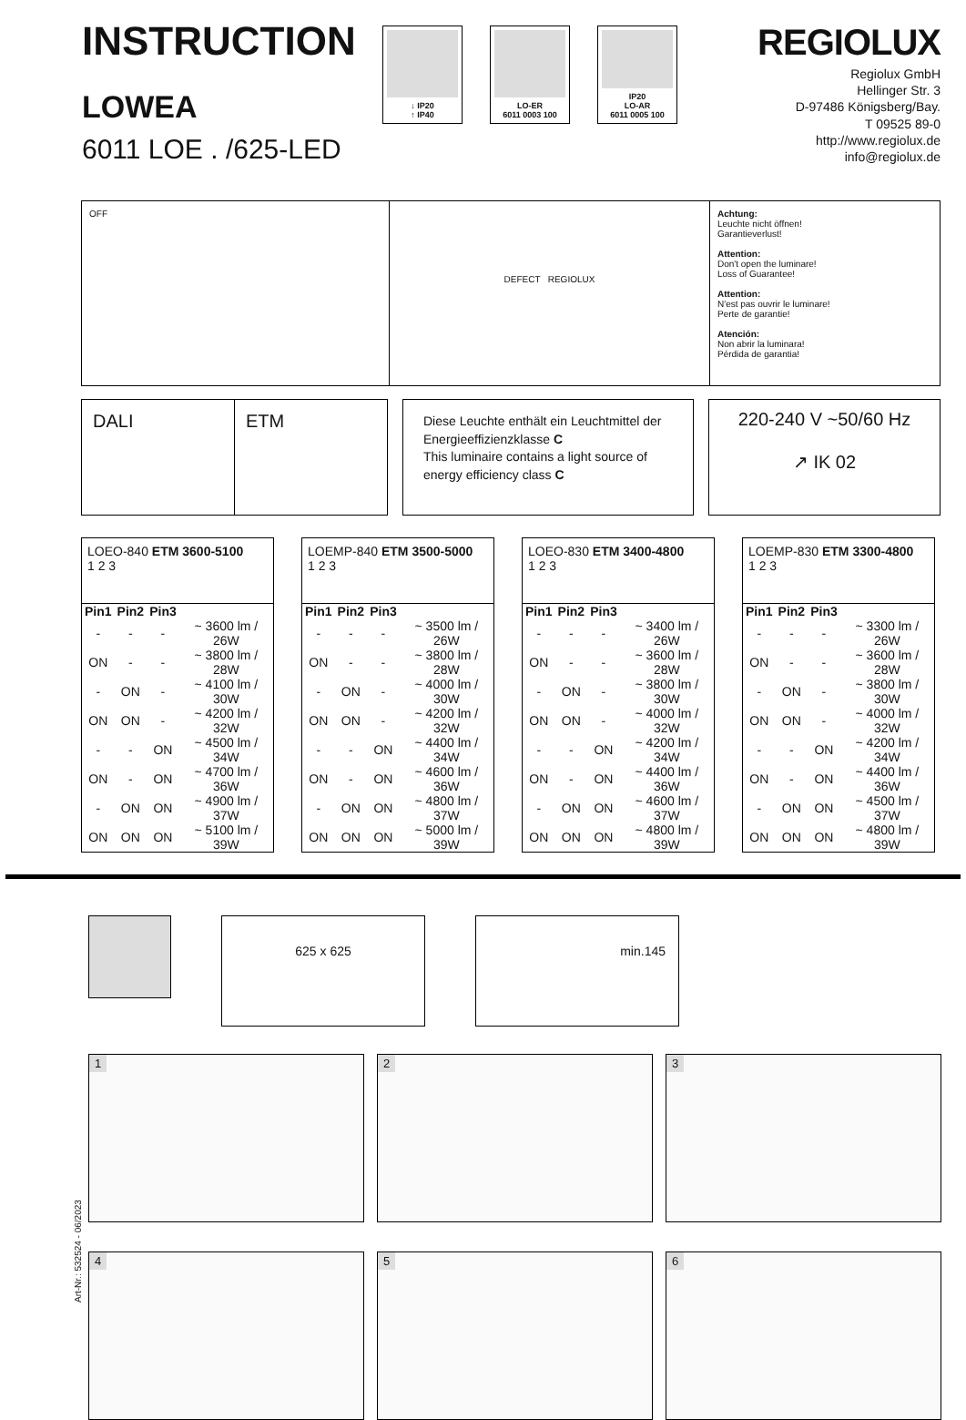INSTRUCTION
LOWEA
6011 LOE . /625-LED
↓ IP20
↑ IP40
LO-ER
6011 0003 100
IP20
LO-AR
6011 0005 100
REGIOLUX
Regiolux GmbH
Hellinger Str. 3
D-97486 Königsberg/Bay.
T 09525 89-0
http://www.regiolux.de
info@regiolux.de
OFF
DEFECT REGIOLUX
Achtung:
Leuchte nicht öffnen!
Garantieverlust!
Attention:
Don't open the luminare!
Loss of Guarantee!
Attention:
N'est pas ouvrir le luminare!
Perte de garantie!
Atención:
Non abrir la luminara!
Pérdida de garantia!
DALI ETM
Diese Leuchte enthält ein Leuchtmittel der Energieeffizienzklasse C
This luminaire contains a light source of energy efficiency class C
220-240 V ~50/60 Hz
↗ IK 02
LOEO-840 ETM 3600-5100
1 2 3
| Pin1 | Pin2 | Pin3 | |
| --- | --- | --- | --- |
| - | - | - | ~ 3600 lm / 26W |
| ON | - | - | ~ 3800 lm / 28W |
| - | ON | - | ~ 4100 lm / 30W |
| ON | ON | - | ~ 4200 lm / 32W |
| - | - | ON | ~ 4500 lm / 34W |
| ON | - | ON | ~ 4700 lm / 36W |
| - | ON | ON | ~ 4900 lm / 37W |
| ON | ON | ON | ~ 5100 lm / 39W |
LOEMP-840 ETM 3500-5000
1 2 3
| Pin1 | Pin2 | Pin3 | |
| --- | --- | --- | --- |
| - | - | - | ~ 3500 lm / 26W |
| ON | - | - | ~ 3800 lm / 28W |
| - | ON | - | ~ 4000 lm / 30W |
| ON | ON | - | ~ 4200 lm / 32W |
| - | - | ON | ~ 4400 lm / 34W |
| ON | - | ON | ~ 4600 lm / 36W |
| - | ON | ON | ~ 4800 lm / 37W |
| ON | ON | ON | ~ 5000 lm / 39W |
LOEO-830 ETM 3400-4800
1 2 3
| Pin1 | Pin2 | Pin3 | |
| --- | --- | --- | --- |
| - | - | - | ~ 3400 lm / 26W |
| ON | - | - | ~ 3600 lm / 28W |
| - | ON | - | ~ 3800 lm / 30W |
| ON | ON | - | ~ 4000 lm / 32W |
| - | - | ON | ~ 4200 lm / 34W |
| ON | - | ON | ~ 4400 lm / 36W |
| - | ON | ON | ~ 4600 lm / 37W |
| ON | ON | ON | ~ 4800 lm / 39W |
LOEMP-830 ETM 3300-4800
1 2 3
| Pin1 | Pin2 | Pin3 | |
| --- | --- | --- | --- |
| - | - | - | ~ 3300 lm / 26W |
| ON | - | - | ~ 3600 lm / 28W |
| - | ON | - | ~ 3800 lm / 30W |
| ON | ON | - | ~ 4000 lm / 32W |
| - | - | ON | ~ 4200 lm / 34W |
| ON | - | ON | ~ 4400 lm / 36W |
| - | ON | ON | ~ 4500 lm / 37W |
| ON | ON | ON | ~ 4800 lm / 39W |
625 x 625 min.145
1
2
3
4
5
6
Art-Nr.: 532524 - 06/2023